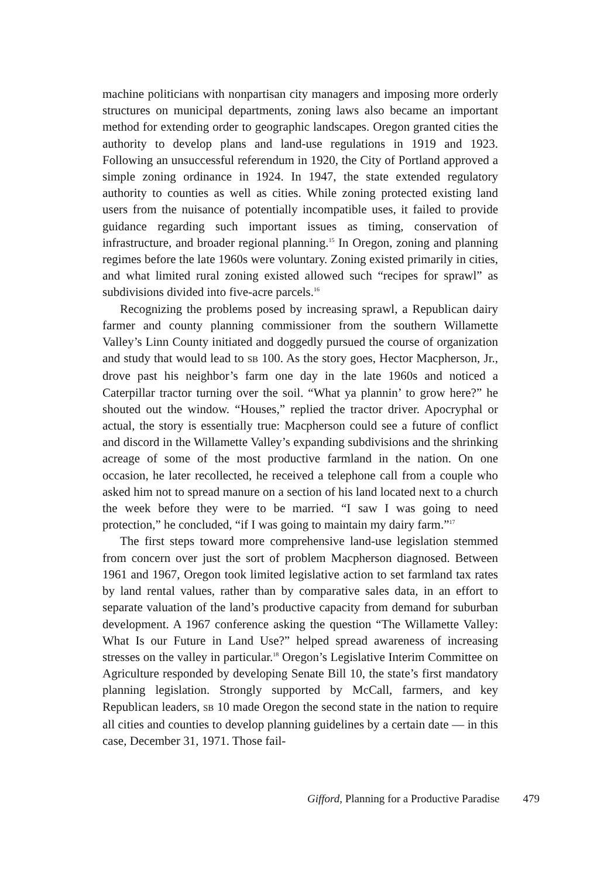machine politicians with nonpartisan city managers and imposing more orderly structures on municipal departments, zoning laws also became an important method for extending order to geographic landscapes. Oregon granted cities the authority to develop plans and land-use regulations in 1919 and 1923. Following an unsuccessful referendum in 1920, the City of Portland approved a simple zoning ordinance in 1924. In 1947, the state extended regulatory authority to counties as well as cities. While zoning protected existing land users from the nuisance of potentially incompatible uses, it failed to provide guidance regarding such important issues as timing, conservation of infrastructure, and broader regional planning.<sup>15</sup> In Oregon, zoning and planning regimes before the late 1960s were voluntary. Zoning existed primarily in cities, and what limited rural zoning existed allowed such “recipes for sprawl” as subdivisions divided into five-acre parcels.<sup>16</sup>
Recognizing the problems posed by increasing sprawl, a Republican dairy farmer and county planning commissioner from the southern Willamette Valley’s Linn County initiated and doggedly pursued the course of organization and study that would lead to SB 100. As the story goes, Hector Macpherson, Jr., drove past his neighbor’s farm one day in the late 1960s and noticed a Caterpillar tractor turning over the soil. “What ya plannin’ to grow here?” he shouted out the window. “Houses,” replied the tractor driver. Apocryphal or actual, the story is essentially true: Macpherson could see a future of conflict and discord in the Willamette Valley’s expanding subdivisions and the shrinking acreage of some of the most productive farmland in the nation. On one occasion, he later recollected, he received a telephone call from a couple who asked him not to spread manure on a section of his land located next to a church the week before they were to be married. “I saw I was going to need protection,” he concluded, “if I was going to maintain my dairy farm.”<sup>17</sup>
The first steps toward more comprehensive land-use legislation stemmed from concern over just the sort of problem Macpherson diagnosed. Between 1961 and 1967, Oregon took limited legislative action to set farmland tax rates by land rental values, rather than by comparative sales data, in an effort to separate valuation of the land’s productive capacity from demand for suburban development. A 1967 conference asking the question “The Willamette Valley: What Is our Future in Land Use?” helped spread awareness of increasing stresses on the valley in particular.<sup>18</sup> Oregon’s Legislative Interim Committee on Agriculture responded by developing Senate Bill 10, the state’s first mandatory planning legislation. Strongly supported by McCall, farmers, and key Republican leaders, SB 10 made Oregon the second state in the nation to require all cities and counties to develop planning guidelines by a certain date — in this case, December 31, 1971. Those fail-
Gifford, Planning for a Productive Paradise 479